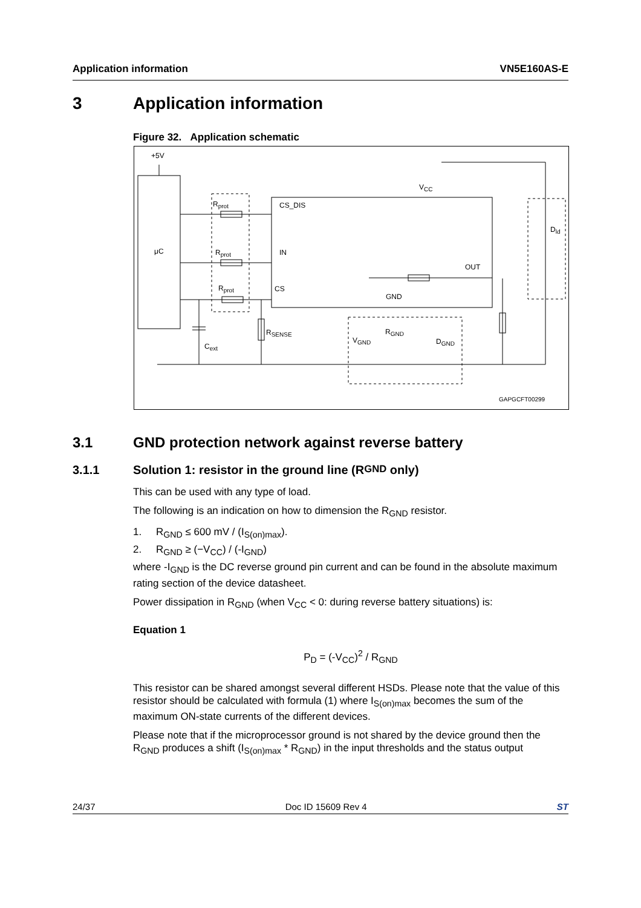Application information VN5E160AS-E
3 Application information
Figure 32. Application schematic
+5V
μC
R<sub>prot</sub>
R<sub>prot</sub>
R<sub>prot</sub>
CS_DIS
IN
CS
V<sub>CC</sub>
OUT
GND
D<sub>ld</sub>
R<sub>SENSE</sub>
C<sub>ext</sub>
V<sub>GND</sub>
R<sub>GND</sub>
D<sub>GND</sub>
GAPGCFT00299
3.1 GND protection network against reverse battery
3.1.1 Solution 1: resistor in the ground line (R<sub>GND</sub> only)
This can be used with any type of load.
The following is an indication on how to dimension the R<sub>GND</sub> resistor.
1. R<sub>GND</sub> ≤ 600 mV / (I<sub>S(on)max</sub>).
2. R<sub>GND</sub> ≥ (−V<sub>CC</sub>) / (-I<sub>GND</sub>)
where -I<sub>GND</sub> is the DC reverse ground pin current and can be found in the absolute maximum rating section of the device datasheet.
Power dissipation in R<sub>GND</sub> (when V<sub>CC</sub> < 0: during reverse battery situations) is:
Equation 1
P<sub>D</sub> = (-V<sub>CC</sub>)<sup>2</sup> / R<sub>GND</sub>
This resistor can be shared amongst several different HSDs. Please note that the value of this resistor should be calculated with formula (1) where I<sub>S(on)max</sub> becomes the sum of the maximum ON-state currents of the different devices.
Please note that if the microprocessor ground is not shared by the device ground then the R<sub>GND</sub> produces a shift (I<sub>S(on)max</sub> * R<sub>GND</sub>) in the input thresholds and the status output
24/37 Doc ID 15609 Rev 4 ST